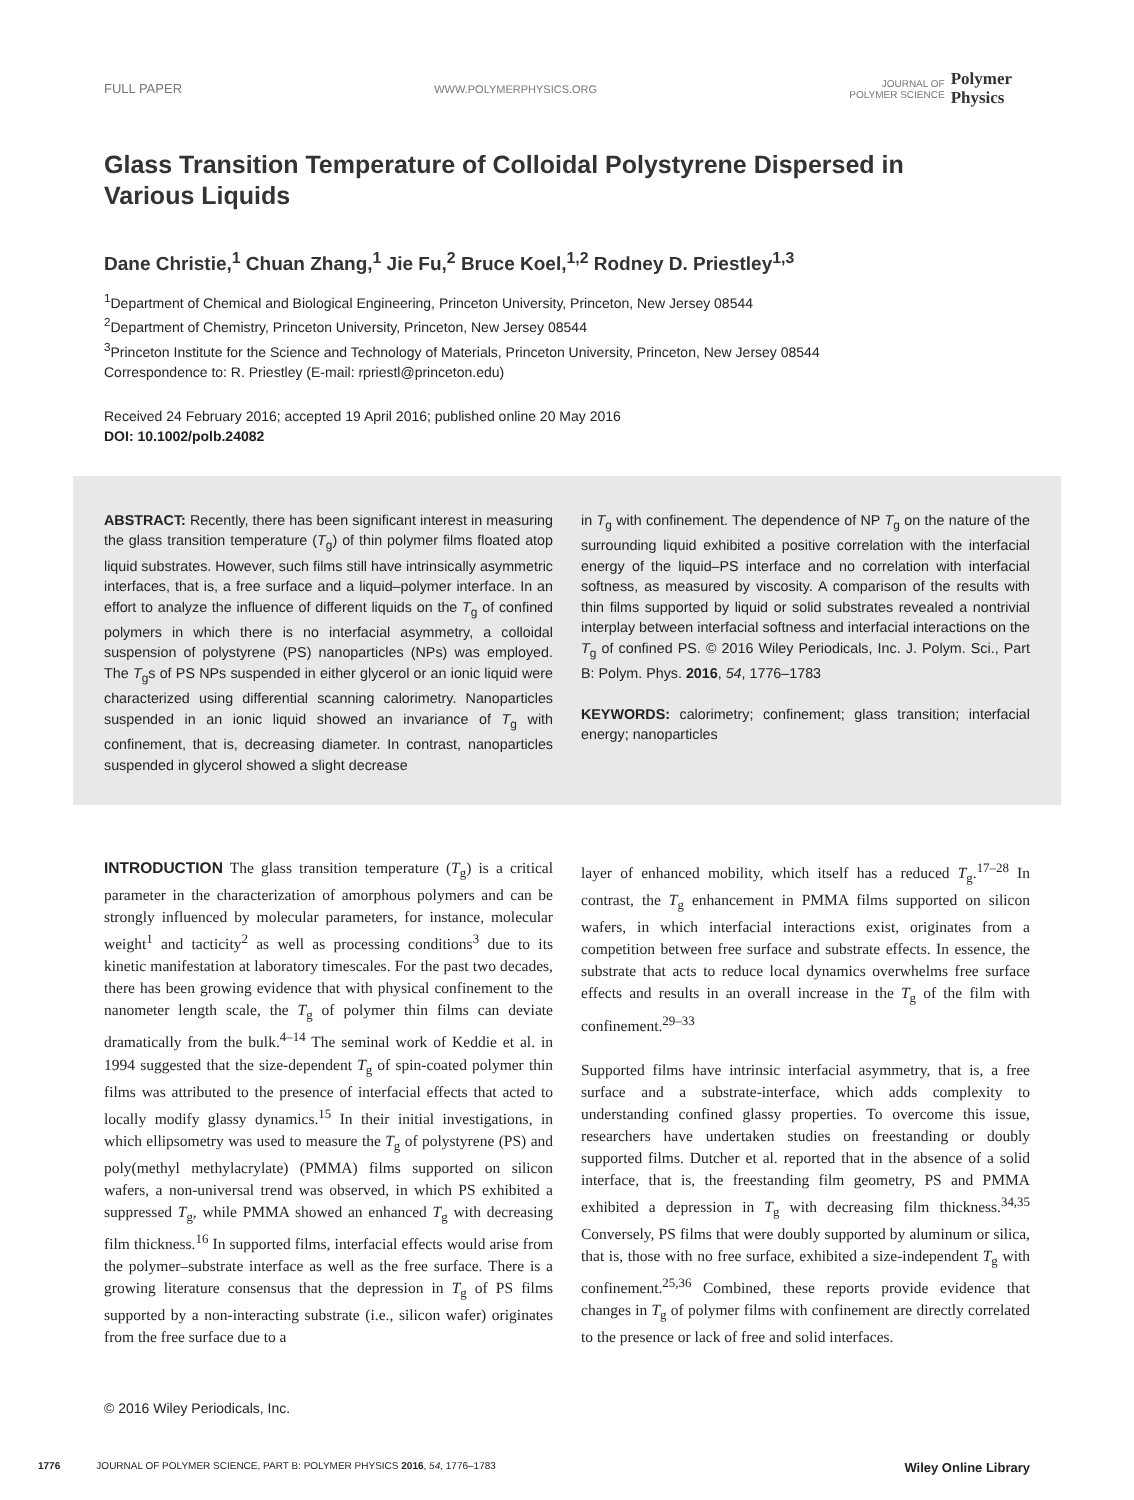FULL PAPER WWW.POLYMERPHYSICS.ORG JOURNAL OF
POLYMER SCIENCE Polymer
Physics
Glass Transition Temperature of Colloidal Polystyrene Dispersed in Various Liquids
Dane Christie,<sup>1</sup> Chuan Zhang,<sup>1</sup> Jie Fu,<sup>2</sup> Bruce Koel,<sup>1,2</sup> Rodney D. Priestley<sup>1,3</sup>
<sup>1</sup> Department of Chemical and Biological Engineering, Princeton University, Princeton, New Jersey 08544
<sup>2</sup> Department of Chemistry, Princeton University, Princeton, New Jersey 08544
<sup>3</sup> Princeton Institute for the Science and Technology of Materials, Princeton University, Princeton, New Jersey 08544
Correspondence to: R. Priestley (E-mail: rpriestl@princeton.edu)
Received 24 February 2016; accepted 19 April 2016; published online 20 May 2016
DOI: 10.1002/polb.24082
ABSTRACT: Recently, there has been significant interest in measuring the glass transition temperature (T<sub>g</sub>) of thin polymer films floated atop liquid substrates. However, such films still have intrinsically asymmetric interfaces, that is, a free surface and a liquid–polymer interface. In an effort to analyze the influence of different liquids on the T<sub>g</sub> of confined polymers in which there is no interfacial asymmetry, a colloidal suspension of polystyrene (PS) nanoparticles (NPs) was employed. The T<sub>g</sub>s of PS NPs suspended in either glycerol or an ionic liquid were characterized using differential scanning calorimetry. Nanoparticles suspended in an ionic liquid showed an invariance of T<sub>g</sub> with confinement, that is, decreasing diameter. In contrast, nanoparticles suspended in glycerol showed a slight decrease
in T<sub>g</sub> with confinement. The dependence of NP T<sub>g</sub> on the nature of the surrounding liquid exhibited a positive correlation with the interfacial energy of the liquid–PS interface and no correlation with interfacial softness, as measured by viscosity. A comparison of the results with thin films supported by liquid or solid substrates revealed a nontrivial interplay between interfacial softness and interfacial interactions on the T<sub>g</sub> of confined PS. © 2016 Wiley Periodicals, Inc. J. Polym. Sci., Part B: Polym. Phys. 2016, 54, 1776–1783
KEYWORDS: calorimetry; confinement; glass transition; interfacial energy; nanoparticles
INTRODUCTION The glass transition temperature (T<sub>g</sub>) is a critical parameter in the characterization of amorphous polymers and can be strongly influenced by molecular parameters, for instance, molecular weight<sup>1</sup> and tacticity<sup>2</sup> as well as processing conditions<sup>3</sup> due to its kinetic manifestation at laboratory timescales. For the past two decades, there has been growing evidence that with physical confinement to the nanometer length scale, the T<sub>g</sub> of polymer thin films can deviate dramatically from the bulk.<sup>4–14</sup> The seminal work of Keddie et al. in 1994 suggested that the size-dependent T<sub>g</sub> of spin-coated polymer thin films was attributed to the presence of interfacial effects that acted to locally modify glassy dynamics.<sup>15</sup> In their initial investigations, in which ellipsometry was used to measure the T<sub>g</sub> of polystyrene (PS) and poly(methyl methylacrylate) (PMMA) films supported on silicon wafers, a non-universal trend was observed, in which PS exhibited a suppressed T<sub>g</sub>, while PMMA showed an enhanced T<sub>g</sub> with decreasing film thickness.<sup>16</sup> In supported films, interfacial effects would arise from the polymer–substrate interface as well as the free surface. There is a growing literature consensus that the depression in T<sub>g</sub> of PS films supported by a non-interacting substrate (i.e., silicon wafer) originates from the free surface due to a
layer of enhanced mobility, which itself has a reduced T<sub>g</sub>.<sup>17–28</sup> In contrast, the T<sub>g</sub> enhancement in PMMA films supported on silicon wafers, in which interfacial interactions exist, originates from a competition between free surface and substrate effects. In essence, the substrate that acts to reduce local dynamics overwhelms free surface effects and results in an overall increase in the T<sub>g</sub> of the film with confinement.<sup>29–33</sup>
Supported films have intrinsic interfacial asymmetry, that is, a free surface and a substrate-interface, which adds complexity to understanding confined glassy properties. To overcome this issue, researchers have undertaken studies on freestanding or doubly supported films. Dutcher et al. reported that in the absence of a solid interface, that is, the freestanding film geometry, PS and PMMA exhibited a depression in T<sub>g</sub> with decreasing film thickness.<sup>34,35</sup> Conversely, PS films that were doubly supported by aluminum or silica, that is, those with no free surface, exhibited a size-independent T<sub>g</sub> with confinement.<sup>25,36</sup> Combined, these reports provide evidence that changes in T<sub>g</sub> of polymer films with confinement are directly correlated to the presence or lack of free and solid interfaces.
© 2016 Wiley Periodicals, Inc.
1776 JOURNAL OF POLYMER SCIENCE, PART B: POLYMER PHYSICS 2016, 54, 1776–1783 Wiley Online Library